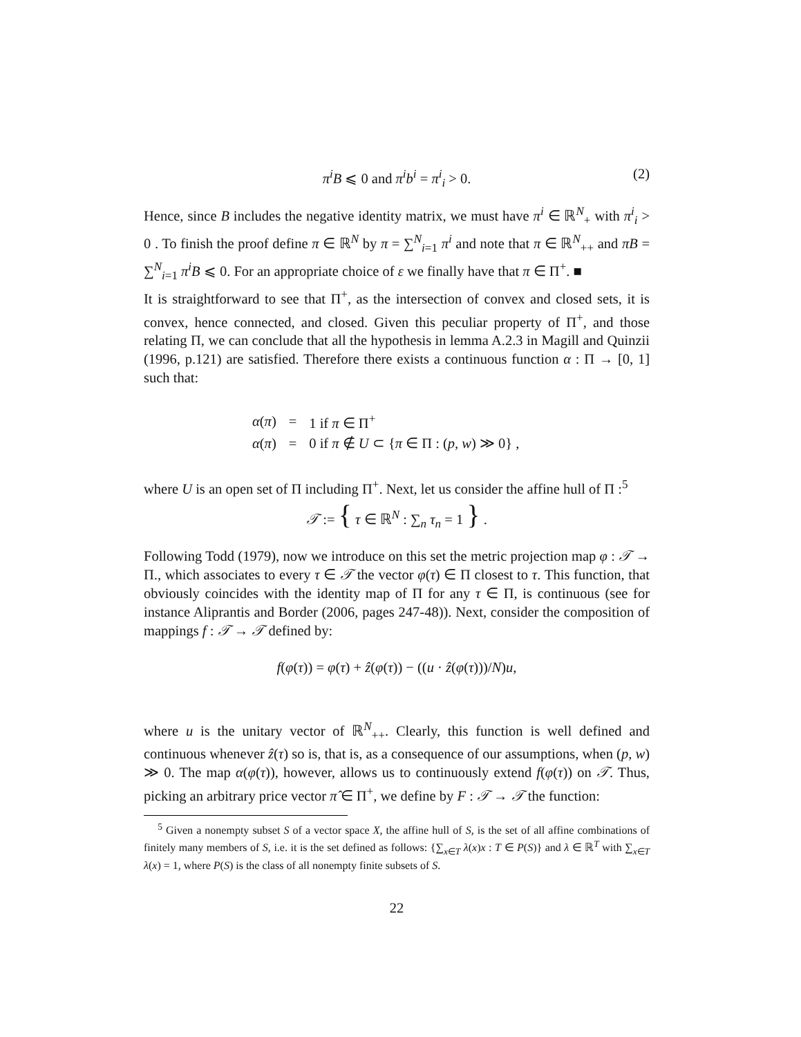π<sup>i</sup>B ⩽ 0 and π<sup>i</sup>b<sup>i</sup> = π<sup>i</sup><sub>i</sub> > 0. (2)
Hence, since B includes the negative identity matrix, we must have π<sup>i</sup> ∈ ℝ<sup>N</sup><sub>+</sub> with π<sup>i</sup><sub>i</sub> > 0 . To finish the proof define π ∈ ℝ<sup>N</sup> by π = ∑<sup>N</sup><sub>i=1</sub> π<sup>i</sup> and note that π ∈ ℝ<sup>N</sup><sub>++</sub> and πB = ∑<sup>N</sup><sub>i=1</sub> π<sup>i</sup>B ⩽ 0. For an appropriate choice of ε we finally have that π ∈ Π<sup>+</sup>. ■
It is straightforward to see that Π<sup>+</sup>, as the intersection of convex and closed sets, it is convex, hence connected, and closed. Given this peculiar property of Π<sup>+</sup>, and those relating Π, we can conclude that all the hypothesis in lemma A.2.3 in Magill and Quinzii (1996, p.121) are satisfied. Therefore there exists a continuous function α : Π → [0, 1] such that:
| α ( π ) | = | 1 if π ∈ Π<sup>+</sup> |
| α ( π ) | = | 0 if π ∉ U ⊂ { π ∈ Π : ( p, w ) ≫ 0} , |
where U is an open set of Π including Π<sup>+</sup>. Next, let us consider the affine hull of Π :<sup>5</sup>
𝒯 := { τ ∈ ℝ<sup>N</sup> : ∑<sub>n</sub> τ<sub>n</sub> = 1 } .
Following Todd (1979), now we introduce on this set the metric projection map φ : 𝒯 → Π., which associates to every τ ∈ 𝒯 the vector φ(τ) ∈ Π closest to τ. This function, that obviously coincides with the identity map of Π for any τ ∈ Π, is continuous (see for instance Aliprantis and Border (2006, pages 247-48)). Next, consider the composition of mappings f : 𝒯 → 𝒯 defined by:
f(φ(τ)) = φ(τ) + ẑ(φ(τ)) − ((u · ẑ(φ(τ)))/N)u,
where u is the unitary vector of ℝ<sup>N</sup><sub>++</sub>. Clearly, this function is well defined and continuous whenever ẑ(τ) so is, that is, as a consequence of our assumptions, when (p, w) ≫ 0. The map α(φ(τ)), however, allows us to continuously extend f(φ(τ)) on 𝒯. Thus, picking an arbitrary price vector π̂ ∈ Π<sup>+</sup>, we define by F : 𝒯 → 𝒯 the function:
<sup>5</sup> Given a nonempty subset S of a vector space X, the affine hull of S, is the set of all affine combinations of finitely many members of S, i.e. it is the set defined as follows: {∑<sub>x∈T</sub> λ(x)x : T ∈ P(S)} and λ ∈ ℝ<sup>T</sup> with ∑<sub>x∈T</sub> λ(x) = 1, where P(S) is the class of all nonempty finite subsets of S.
22